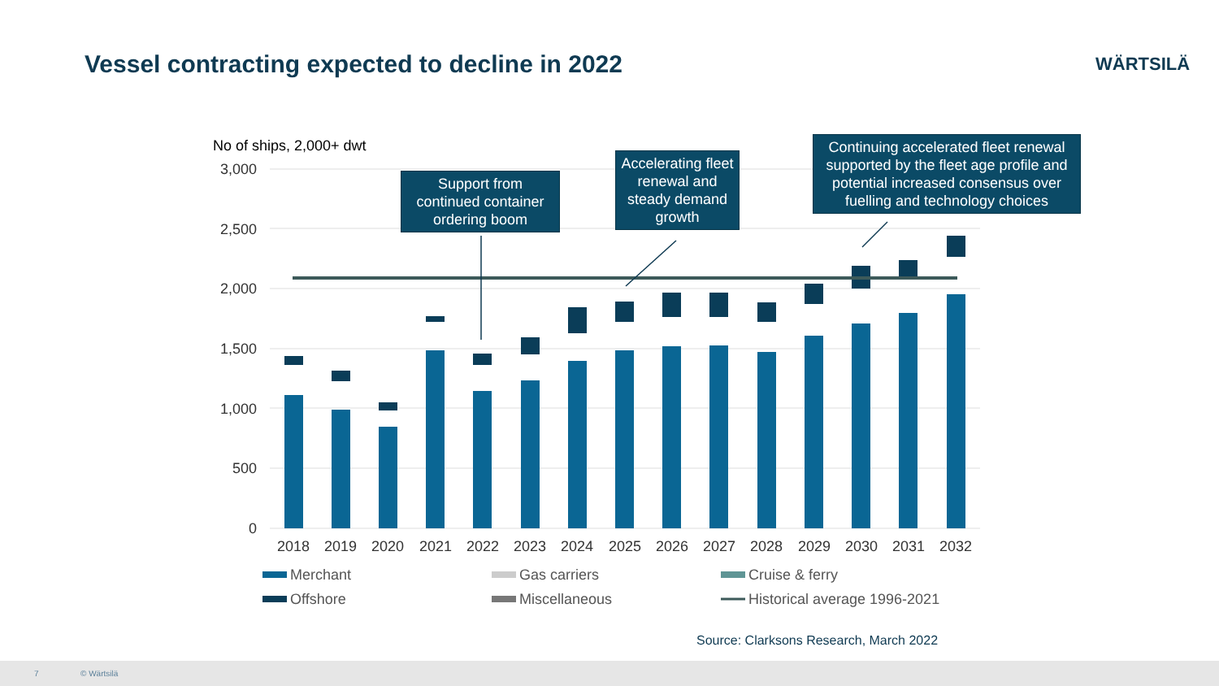Vessel contracting expected to decline in 2022
WÄRTSILÄ
No of ships, 2,000+ dwt
3,000
2,500
2,000
1,500
1,000
500
0
2018
2019
2020
2021
2022
2023
2024
2025
2026
2027
2028
2029
2030
2031
2032
Merchant
Gas carriers
Cruise & ferry
Offshore
Miscellaneous
Historical average 1996-2021
Support from continued container ordering boom
Accelerating fleet renewal and steady demand growth
Continuing accelerated fleet renewal supported by the fleet age profile and potential increased consensus over fuelling and technology choices
Source: Clarksons Research, March 2022
7 © Wärtsilä